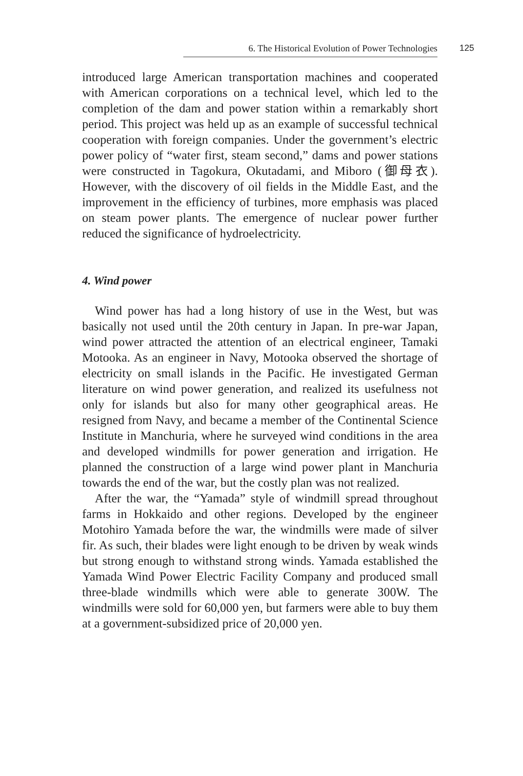6. The Historical Evolution of Power Technologies
125
introduced large American transportation machines and cooperated with American corporations on a technical level, which led to the completion of the dam and power station within a remarkably short period. This project was held up as an example of successful technical cooperation with foreign companies. Under the government’s electric power policy of “water first, steam second,” dams and power stations were constructed in Tagokura, Okutadami, and Miboro (御母衣). However, with the discovery of oil fields in the Middle East, and the improvement in the efficiency of turbines, more emphasis was placed on steam power plants. The emergence of nuclear power further reduced the significance of hydroelectricity.
4. Wind power
Wind power has had a long history of use in the West, but was basically not used until the 20th century in Japan. In pre-war Japan, wind power attracted the attention of an electrical engineer, Tamaki Motooka. As an engineer in Navy, Motooka observed the shortage of electricity on small islands in the Pacific. He investigated German literature on wind power generation, and realized its usefulness not only for islands but also for many other geographical areas. He resigned from Navy, and became a member of the Continental Science Institute in Manchuria, where he surveyed wind conditions in the area and developed windmills for power generation and irrigation. He planned the construction of a large wind power plant in Manchuria towards the end of the war, but the costly plan was not realized.
After the war, the “Yamada” style of windmill spread throughout farms in Hokkaido and other regions. Developed by the engineer Motohiro Yamada before the war, the windmills were made of silver fir. As such, their blades were light enough to be driven by weak winds but strong enough to withstand strong winds. Yamada established the Yamada Wind Power Electric Facility Company and produced small three-blade windmills which were able to generate 300W. The windmills were sold for 60,000 yen, but farmers were able to buy them at a government-subsidized price of 20,000 yen.